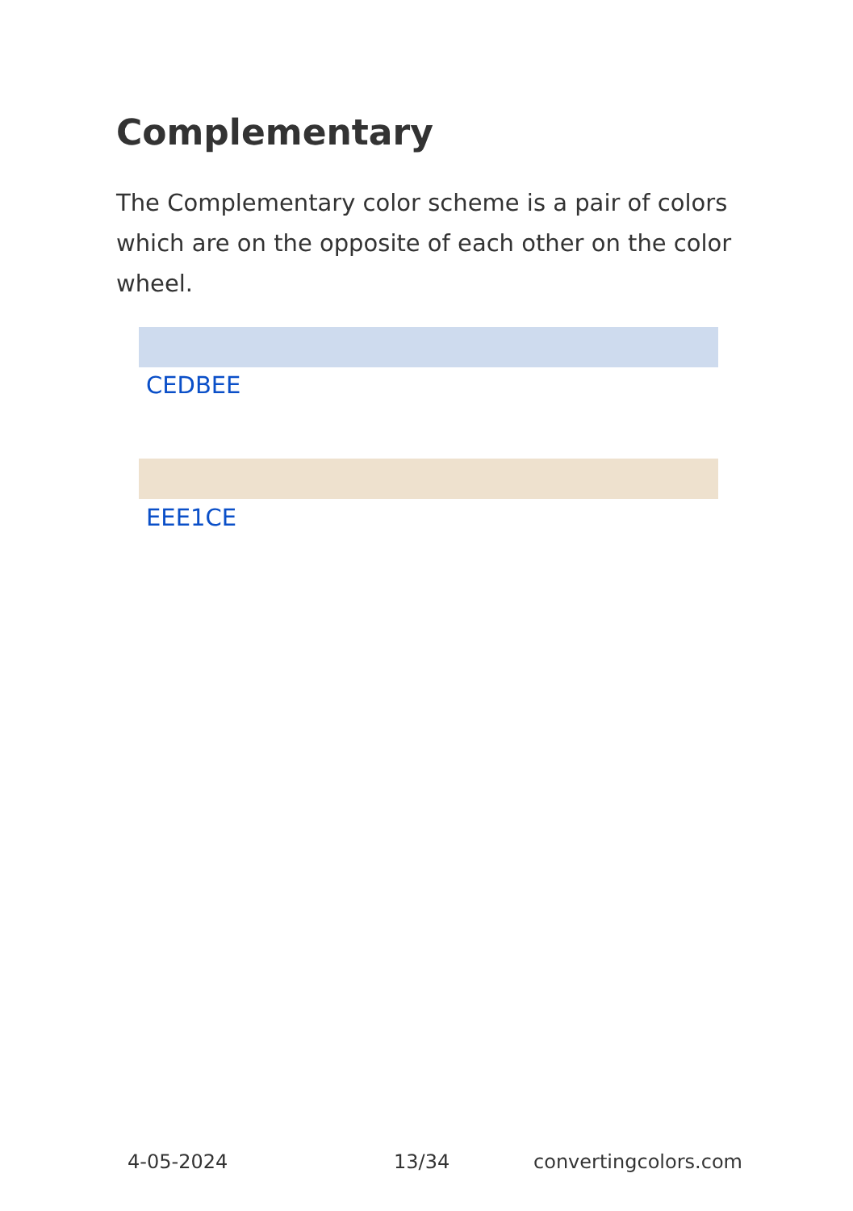Complementary
The Complementary color scheme is a pair of colors which are on the opposite of each other on the color wheel.
CEDBEE
EEE1CE
4-05-2024 13/34 convertingcolors.com